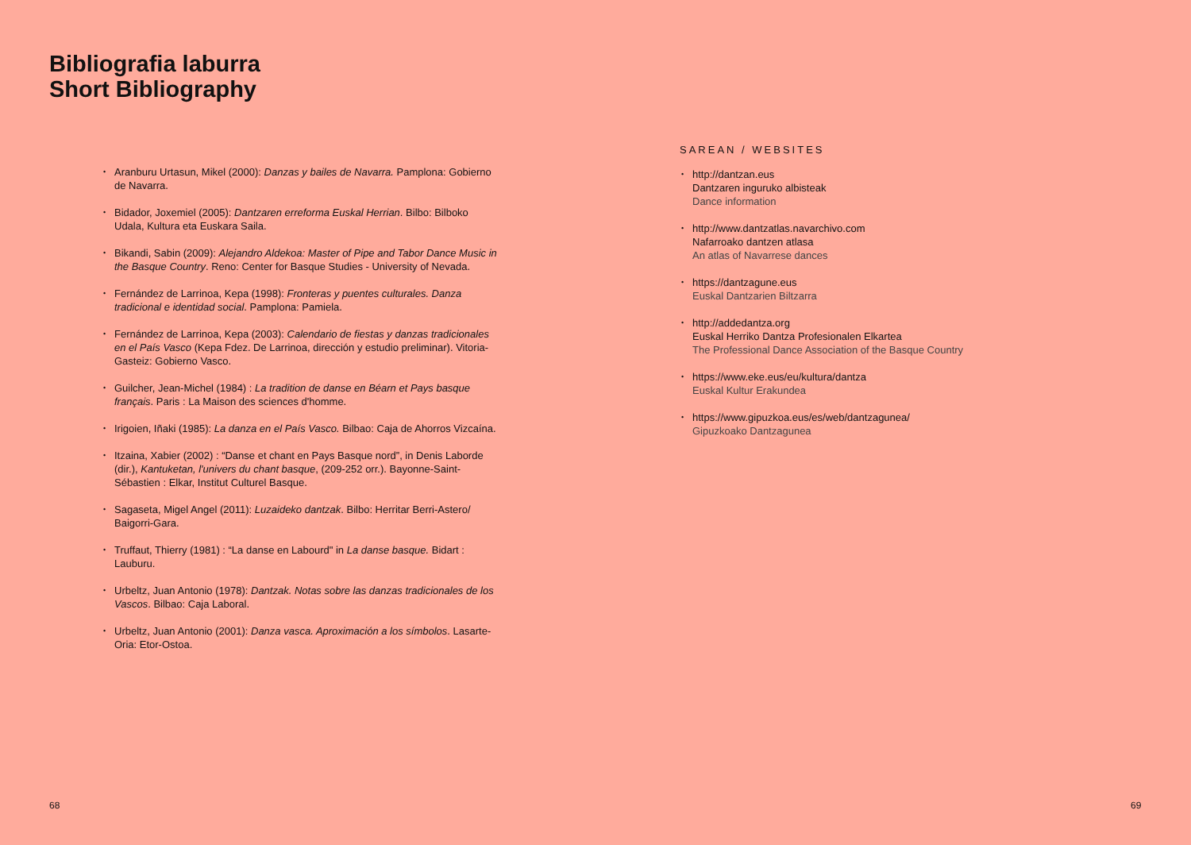Bibliografia laburra
Short Bibliography
Aranburu Urtasun, Mikel (2000): Danzas y bailes de Navarra. Pamplona: Gobierno de Navarra.
Bidador, Joxemiel (2005): Dantzaren erreforma Euskal Herrian. Bilbo: Bilboko Udala, Kultura eta Euskara Saila.
Bikandi, Sabin (2009): Alejandro Aldekoa: Master of Pipe and Tabor Dance Music in the Basque Country. Reno: Center for Basque Studies - University of Nevada.
Fernández de Larrinoa, Kepa (1998): Fronteras y puentes culturales. Danza tradicional e identidad social. Pamplona: Pamiela.
Fernández de Larrinoa, Kepa (2003): Calendario de fiestas y danzas tradicionales en el País Vasco (Kepa Fdez. De Larrinoa, dirección y estudio preliminar). Vitoria-Gasteiz: Gobierno Vasco.
Guilcher, Jean-Michel (1984) : La tradition de danse en Béarn et Pays basque français. Paris : La Maison des sciences d'homme.
Irigoien, Iñaki (1985): La danza en el País Vasco. Bilbao: Caja de Ahorros Vizcaína.
Itzaina, Xabier (2002) : “Danse et chant en Pays Basque nord”, in Denis Laborde (dir.), Kantuketan, l'univers du chant basque, (209-252 orr.). Bayonne-Saint-Sébastien : Elkar, Institut Culturel Basque.
Sagaseta, Migel Angel (2011): Luzaideko dantzak. Bilbo: Herritar Berri-Astero/ Baigorri-Gara.
Truffaut, Thierry (1981) : “La danse en Labourd" in La danse basque. Bidart : Lauburu.
Urbeltz, Juan Antonio (1978): Dantzak. Notas sobre las danzas tradicionales de los Vascos. Bilbao: Caja Laboral.
Urbeltz, Juan Antonio (2001): Danza vasca. Aproximación a los símbolos. Lasarte-Oria: Etor-Ostoa.
SAREAN / WEBSITES
http://dantzan.eus
Dantzaren inguruko albisteak
Dance information
http://www.dantzatlas.navarchivo.com
Nafarroako dantzen atlasa
An atlas of Navarrese dances
https://dantzagune.eus
Euskal Dantzarien Biltzarra
http://addedantza.org
Euskal Herriko Dantza Profesionalen Elkartea
The Professional Dance Association of the Basque Country
https://www.eke.eus/eu/kultura/dantza
Euskal Kultur Erakundea
https://www.gipuzkoa.eus/es/web/dantzagunea/
Gipuzkoako Dantzagunea
68 69